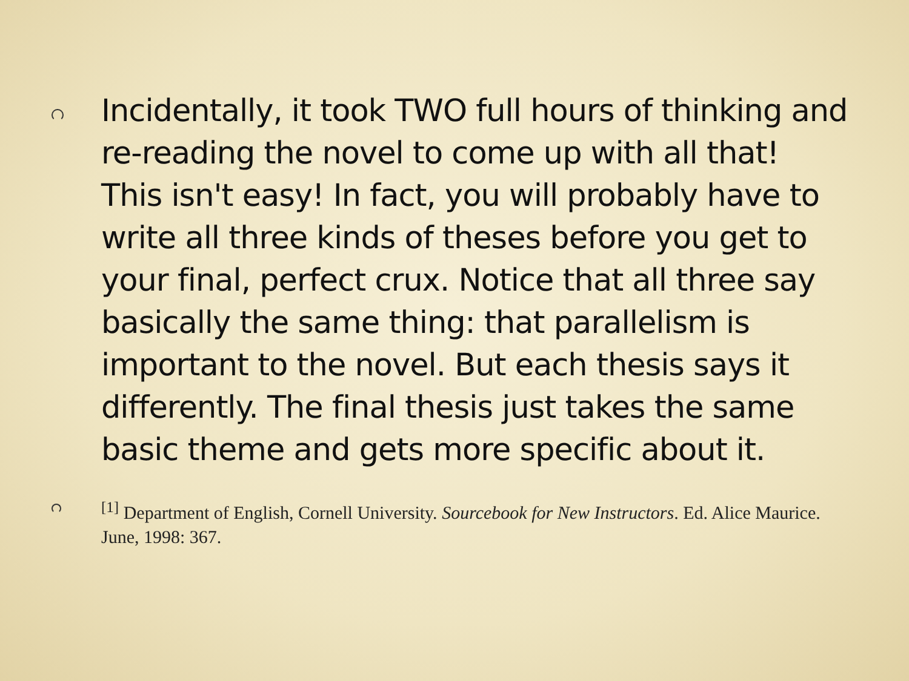Incidentally, it took TWO full hours of thinking and re-reading the novel to come up with all that! This isn't easy! In fact, you will probably have to write all three kinds of theses before you get to your final, perfect crux. Notice that all three say basically the same thing: that parallelism is important to the novel. But each thesis says it differently. The final thesis just takes the same basic theme and gets more specific about it.
<sup>[1]</sup> Department of English, Cornell University. Sourcebook for New Instructors. Ed. Alice Maurice. June, 1998: 367.